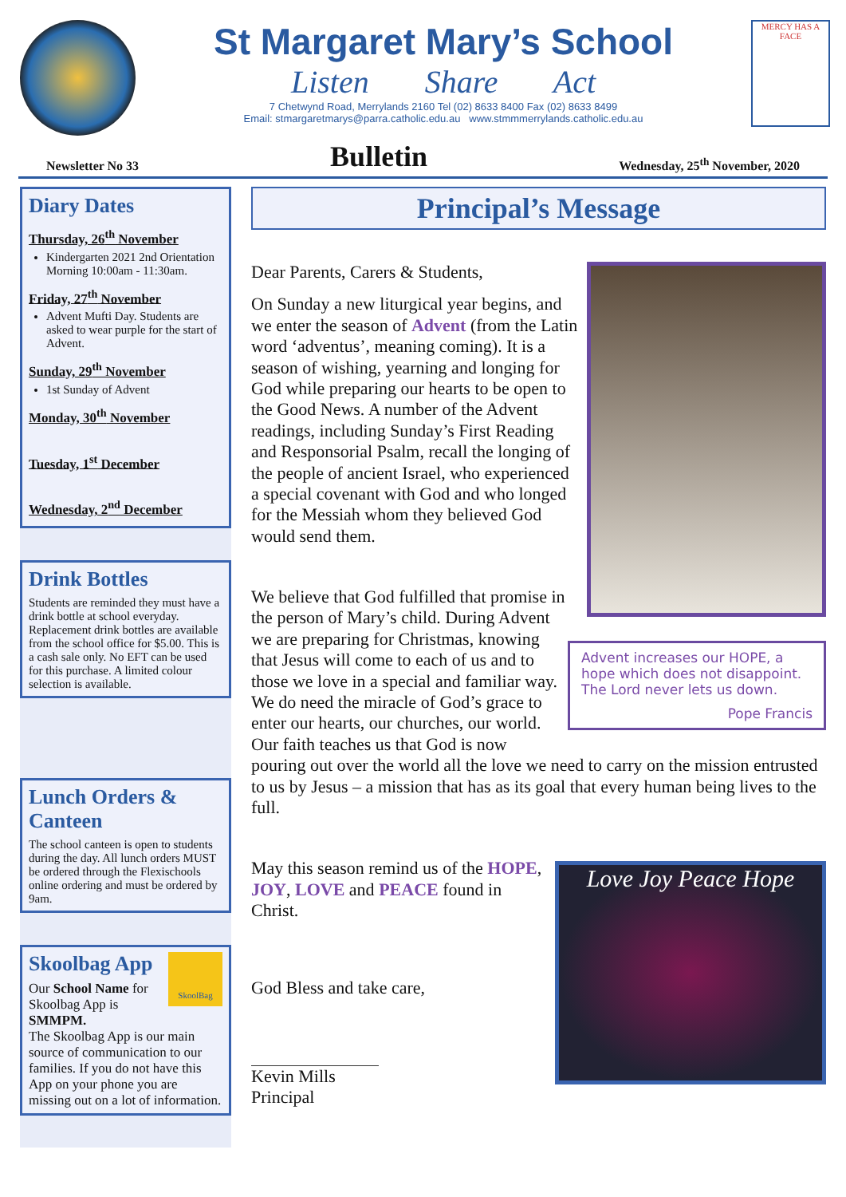St Margaret Mary’s School
Listen Share Act
7 Chetwynd Road, Merrylands 2160 Tel (02) 8633 8400 Fax (02) 8633 8499
Email: stmargaretmarys@parra.catholic.edu.au www.stmmmerrylands.catholic.edu.au
MERCY HAS A FACE
Newsletter No 33 Bulletin Wednesday, 25<sup>th</sup> November, 2020
Diary Dates
Thursday, 26<sup>th</sup> November
Kindergarten 2021 2nd Orientation Morning 10:00am - 11:30am.
Friday, 27<sup>th</sup> November
Advent Mufti Day. Students are asked to wear purple for the start of Advent.
Sunday, 29<sup>th</sup> November
1st Sunday of Advent
Monday, 30<sup>th</sup> November
Tuesday, 1<sup>st</sup> December
Wednesday, 2<sup>nd</sup> December
Drink Bottles
Students are reminded they must have a drink bottle at school everyday.
Replacement drink bottles are available from the school office for $5.00. This is a cash sale only. No EFT can be used for this purchase. A limited colour selection is available.
Lunch Orders & Canteen
The school canteen is open to students during the day. All lunch orders MUST be ordered through the Flexischools online ordering and must be ordered by 9am.
SkoolBag
Skoolbag App
Our School Name for Skoolbag App is SMMPM.
The Skoolbag App is our main source of communication to our families. If you do not have this App on your phone you are missing out on a lot of information.
Principal’s Message
Dear Parents, Carers & Students,
On Sunday a new liturgical year begins, and we enter the season of Advent (from the Latin word ‘adventus’, meaning coming). It is a season of wishing, yearning and longing for God while preparing our hearts to be open to the Good News. A number of the Advent readings, including Sunday’s First Reading and Responsorial Psalm, recall the longing of the people of ancient Israel, who experienced a special covenant with God and who longed for the Messiah whom they believed God would send them.
Advent increases our HOPE, a hope which does not disappoint. The Lord never lets us down.
Pope Francis
We believe that God fulfilled that promise in the person of Mary’s child. During Advent we are preparing for Christmas, knowing that Jesus will come to each of us and to those we love in a special and familiar way. We do need the miracle of God’s grace to enter our hearts, our churches, our world. Our faith teaches us that God is now pouring out over the world all the love we need to carry on the mission entrusted to us by Jesus – a mission that has as its goal that every human being lives to the full.
Love Joy Peace Hope
May this season remind us of the HOPE, JOY, LOVE and PEACE found in Christ.
God Bless and take care,
Kevin Mills
Principal